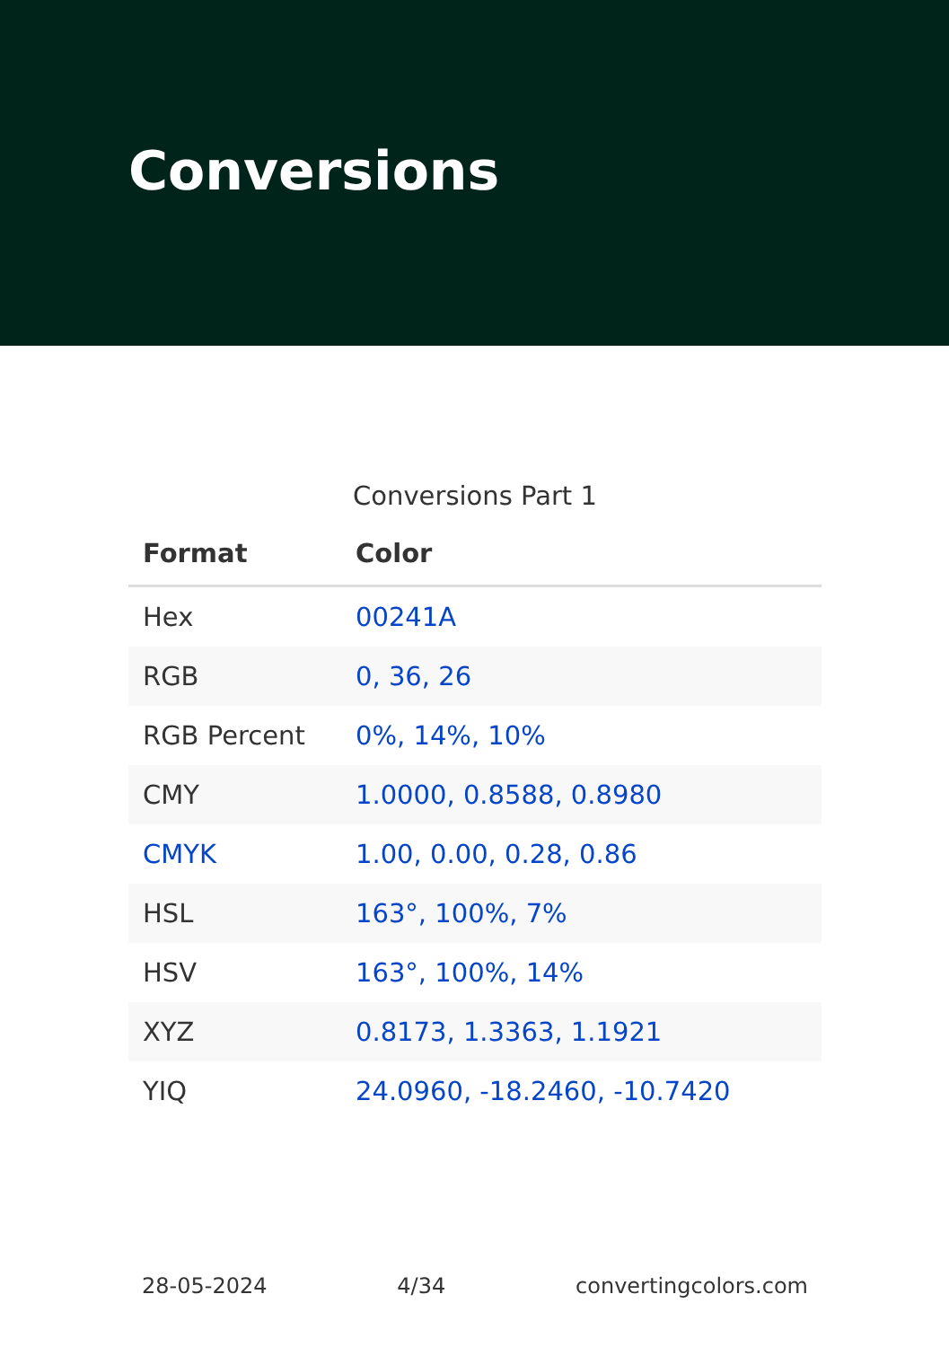Conversions
Conversions Part 1
| Format | Color |
| --- | --- |
| Hex | 00241A |
| RGB | 0, 36, 26 |
| RGB Percent | 0%, 14%, 10% |
| CMY | 1.0000, 0.8588, 0.8980 |
| CMYK | 1.00, 0.00, 0.28, 0.86 |
| HSL | 163°, 100%, 7% |
| HSV | 163°, 100%, 14% |
| XYZ | 0.8173, 1.3363, 1.1921 |
| YIQ | 24.0960, -18.2460, -10.7420 |
28-05-2024 4/34 convertingcolors.com